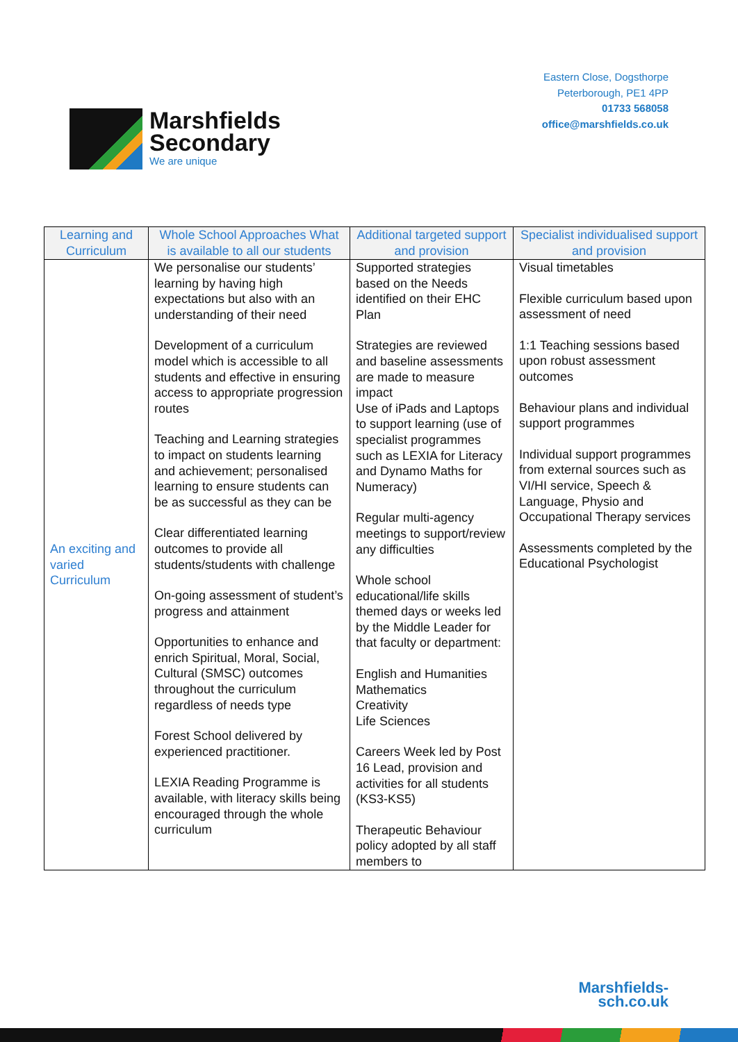Marshfields
Secondary
We are unique
Eastern Close, Dogsthorpe
Peterborough, PE1 4PP
01733 568058
office@marshfields.co.uk
| Learning and Curriculum | Whole School Approaches What is available to all our students | Additional targeted support and provision | Specialist individualised support and provision |
| --- | --- | --- | --- |
| An exciting and varied Curriculum | We personalise our students’ learning by having high expectations but also with an understanding of their need Development of a curriculum model which is accessible to all students and effective in ensuring access to appropriate progression routes Teaching and Learning strategies to impact on students learning and achievement; personalised learning to ensure students can be as successful as they can be Clear differentiated learning outcomes to provide all students/students with challenge On-going assessment of student’s progress and attainment Opportunities to enhance and enrich Spiritual, Moral, Social, Cultural (SMSC) outcomes throughout the curriculum regardless of needs type Forest School delivered by experienced practitioner. LEXIA Reading Programme is available, with literacy skills being encouraged through the whole curriculum | Supported strategies based on the Needs identified on their EHC Plan Strategies are reviewed and baseline assessments are made to measure impact Use of iPads and Laptops to support learning (use of specialist programmes such as LEXIA for Literacy and Dynamo Maths for Numeracy) Regular multi-agency meetings to support/review any difficulties Whole school educational/life skills themed days or weeks led by the Middle Leader for that faculty or department: English and Humanities Mathematics Creativity Life Sciences Careers Week led by Post 16 Lead, provision and activities for all students (KS3-KS5) Therapeutic Behaviour policy adopted by all staff members to | Visual timetables Flexible curriculum based upon assessment of need 1:1 Teaching sessions based upon robust assessment outcomes Behaviour plans and individual support programmes Individual support programmes from external sources such as VI/HI service, Speech & Language, Physio and Occupational Therapy services Assessments completed by the Educational Psychologist |
Marshfields-
sch.co.uk